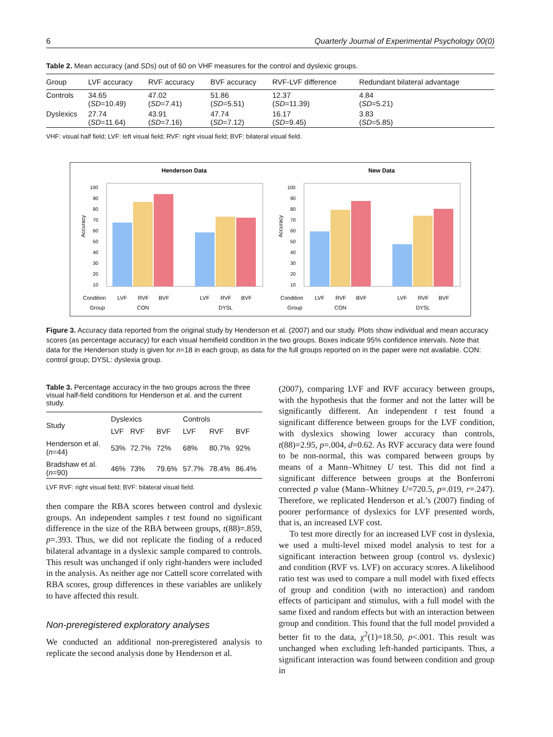6 Quarterly Journal of Experimental Psychology 00(0)
Table 2. Mean accuracy (and SDs) out of 60 on VHF measures for the control and dyslexic groups.
| Group | LVF accuracy | RVF accuracy | BVF accuracy | RVF-LVF difference | Redundant bilateral advantage |
| --- | --- | --- | --- | --- | --- |
| Controls | 34.65 ( SD =10.49) | 47.02 ( SD =7.41) | 51.86 ( SD =5.51) | 12.37 ( SD =11.39) | 4.84 ( SD =5.21) |
| Dyslexics | 27.74 ( SD =11.64) | 43.91 ( SD =7.16) | 47.74 ( SD =7.12) | 16.17 ( SD =9.45) | 3.83 ( SD =5.85) |
VHF: visual half field; LVF: left visual field; RVF: right visual field; BVF: bilateral visual field.
Henderson Data
New Data
Accuracy
Accuracy
100
90
80
70
60
50
40
30
20
10
100
90
80
70
60
50
40
30
20
10
Condition
LVF
RVF
BVF
LVF
RVF
BVF
Group
CON
DYSL
Condition
LVF
RVF
BVF
LVF
RVF
BVF
Group
CON
DYSL
Figure 3. Accuracy data reported from the original study by Henderson et al. (2007) and our study. Plots show individual and mean accuracy scores (as percentage accuracy) for each visual hemifield condition in the two groups. Boxes indicate 95% confidence intervals. Note that data for the Henderson study is given for n=18 in each group, as data for the full groups reported on in the paper were not available. CON: control group; DYSL: dyslexia group.
Table 3. Percentage accuracy in the two groups across the three visual half-field conditions for Henderson et al. and the current study.
| Study | Dyslexics | | | Controls | | |
| --- | --- | --- | --- | --- | --- | --- |
| | LVF | RVF | BVF | LVF | RVF | BVF |
| Henderson et al. ( n =44) | 53% | 72.7% | 72% | 68% | 80.7% | 92% |
| Bradshaw et al. ( n =90) | 46% | 73% | 79.6% | 57.7% | 78.4% | 86.4% |
LVF RVF: right visual field; BVF: bilateral visual field.
then compare the RBA scores between control and dyslexic groups. An independent samples t test found no significant difference in the size of the RBA between groups, t(88)=.859, p=.393. Thus, we did not replicate the finding of a reduced bilateral advantage in a dyslexic sample compared to controls. This result was unchanged if only right-handers were included in the analysis. As neither age nor Cattell score correlated with RBA scores, group differences in these variables are unlikely to have affected this result.
Non-preregistered exploratory analyses
We conducted an additional non-preregistered analysis to replicate the second analysis done by Henderson et al.
(2007), comparing LVF and RVF accuracy between groups, with the hypothesis that the former and not the latter will be significantly different. An independent t test found a significant difference between groups for the LVF condition, with dyslexics showing lower accuracy than controls, t(88)=2.95, p=.004, d=0.62. As RVF accuracy data were found to be non-normal, this was compared between groups by means of a Mann–Whitney U test. This did not find a significant difference between groups at the Bonferroni corrected p value (Mann–Whitney U=720.5, p=.019, r=.247). Therefore, we replicated Henderson et al.’s (2007) finding of poorer performance of dyslexics for LVF presented words, that is, an increased LVF cost.
To test more directly for an increased LVF cost in dyslexia, we used a multi-level mixed model analysis to test for a significant interaction between group (control vs. dyslexic) and condition (RVF vs. LVF) on accuracy scores. A likelihood ratio test was used to compare a null model with fixed effects of group and condition (with no interaction) and random effects of participant and stimulus, with a full model with the same fixed and random effects but with an interaction between group and condition. This found that the full model provided a better fit to the data, χ<sup>2</sup>(1)=18.50, p<.001. This result was unchanged when excluding left-handed participants. Thus, a significant interaction was found between condition and group in